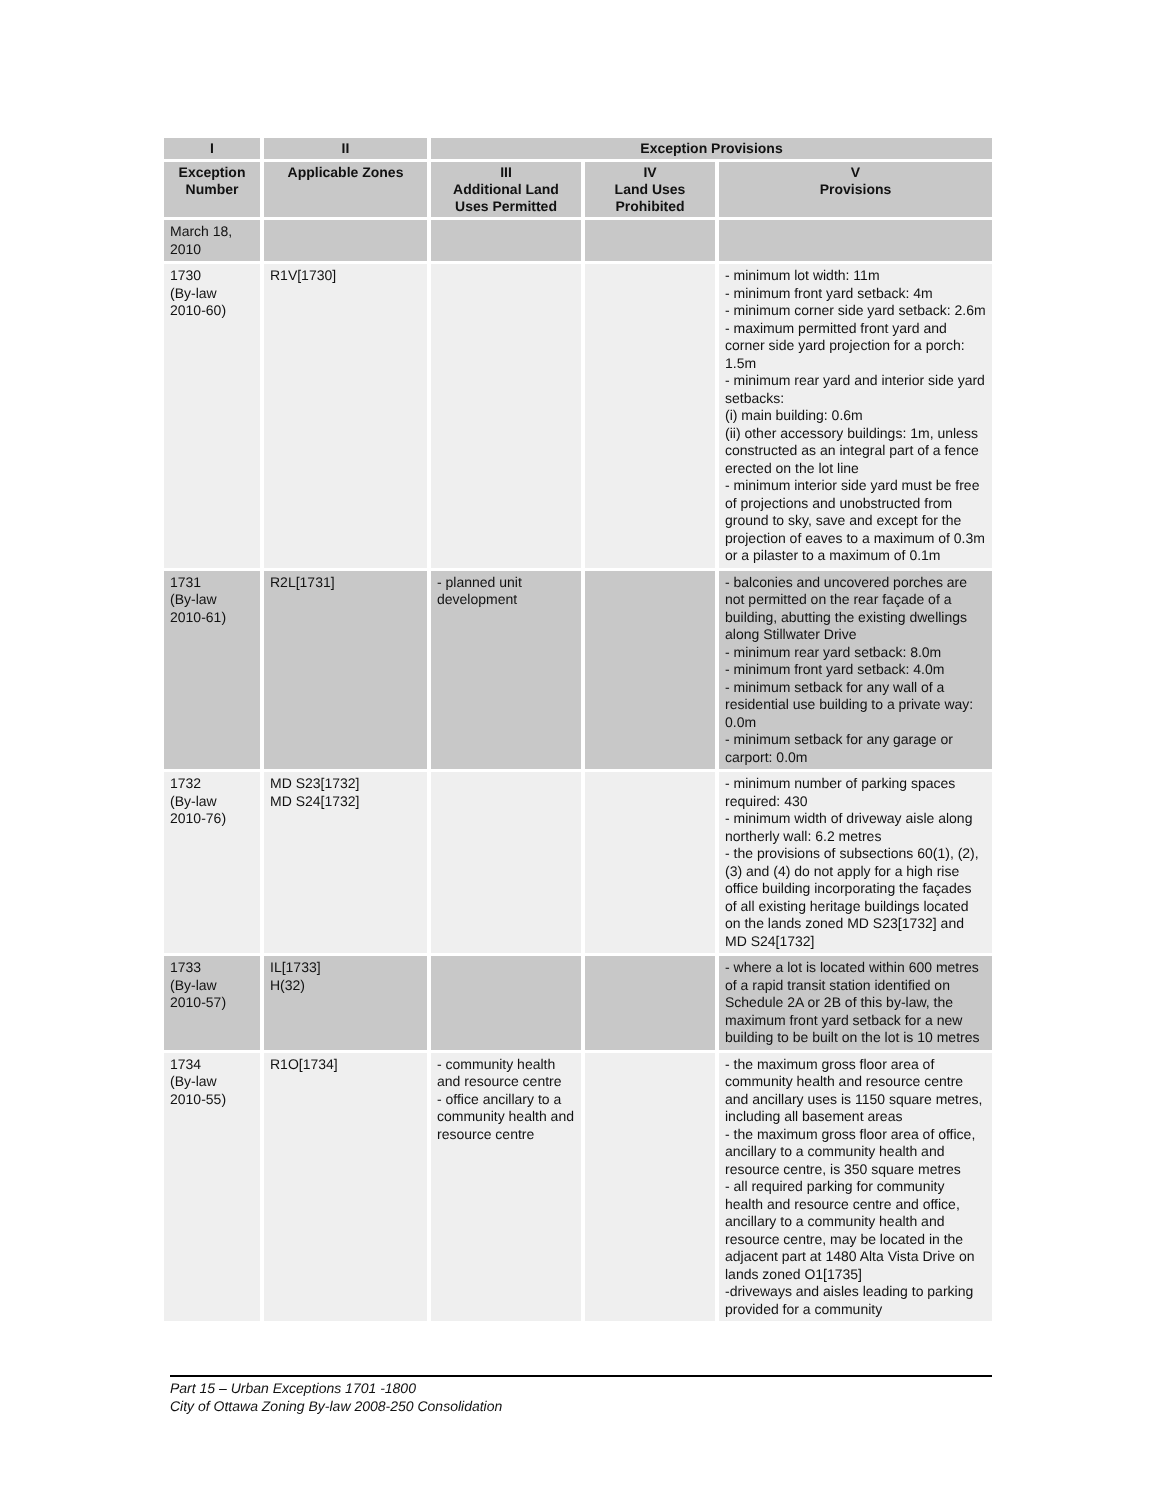| I | II | Exception Provisions | | |
| --- | --- | --- | --- | --- |
| Exception Number | Applicable Zones | III Additional Land Uses Permitted | IV Land Uses Prohibited | V Provisions |
| March 18, 2010 | | | | |
| 1730 (By-law 2010-60) | R1V[1730] | | | - minimum lot width: 11m - minimum front yard setback: 4m - minimum corner side yard setback: 2.6m - maximum permitted front yard and corner side yard projection for a porch: 1.5m - minimum rear yard and interior side yard setbacks: (i) main building: 0.6m (ii) other accessory buildings: 1m, unless constructed as an integral part of a fence erected on the lot line - minimum interior side yard must be free of projections and unobstructed from ground to sky, save and except for the projection of eaves to a maximum of 0.3m or a pilaster to a maximum of 0.1m |
| 1731 (By-law 2010-61) | R2L[1731] | - planned unit development | | - balconies and uncovered porches are not permitted on the rear façade of a building, abutting the existing dwellings along Stillwater Drive - minimum rear yard setback: 8.0m - minimum front yard setback: 4.0m - minimum setback for any wall of a residential use building to a private way: 0.0m - minimum setback for any garage or carport: 0.0m |
| 1732 (By-law 2010-76) | MD S23[1732] MD S24[1732] | | | - minimum number of parking spaces required: 430 - minimum width of driveway aisle along northerly wall: 6.2 metres - the provisions of subsections 60(1), (2), (3) and (4) do not apply for a high rise office building incorporating the façades of all existing heritage buildings located on the lands zoned MD S23[1732] and MD S24[1732] |
| 1733 (By-law 2010-57) | IL[1733] H(32) | | | - where a lot is located within 600 metres of a rapid transit station identified on Schedule 2A or 2B of this by-law, the maximum front yard setback for a new building to be built on the lot is 10 metres |
| 1734 (By-law 2010-55) | R1O[1734] | - community health and resource centre - office ancillary to a community health and resource centre | | - the maximum gross floor area of community health and resource centre and ancillary uses is 1150 square metres, including all basement areas - the maximum gross floor area of office, ancillary to a community health and resource centre, is 350 square metres - all required parking for community health and resource centre and office, ancillary to a community health and resource centre, may be located in the adjacent part at 1480 Alta Vista Drive on lands zoned O1[1735] -driveways and aisles leading to parking provided for a community |
Part 15 – Urban Exceptions 1701 -1800
City of Ottawa Zoning By-law 2008-250 Consolidation